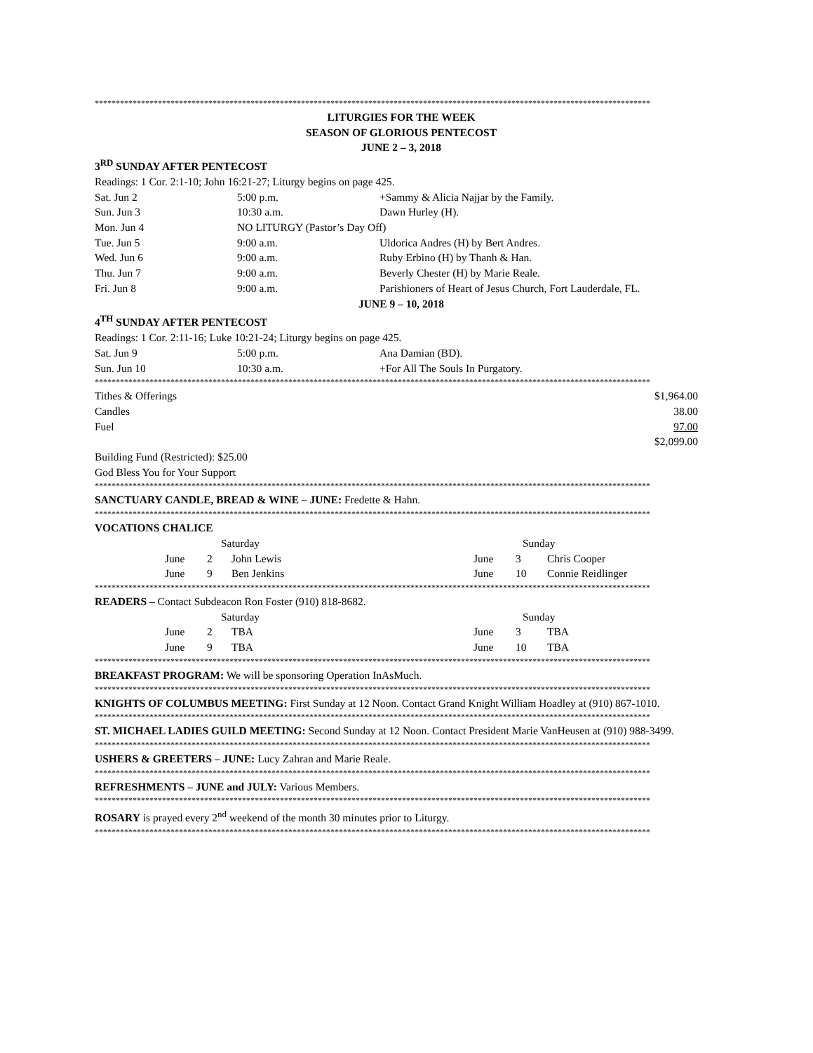************************************************************************************************************************************
LITURGIES FOR THE WEEK
SEASON OF GLORIOUS PENTECOST
JUNE 2 – 3, 2018
3<sup>RD</sup> SUNDAY AFTER PENTECOST
Readings: 1 Cor. 2:1-10; John 16:21-27; Liturgy begins on page 425.
| Sat. Jun 2 | 5:00 p.m. | +Sammy & Alicia Najjar by the Family. |
| Sun. Jun 3 | 10:30 a.m. | Dawn Hurley (H). |
| Mon. Jun 4 | NO LITURGY (Pastor’s Day Off) | |
| Tue. Jun 5 | 9:00 a.m. | Uldorica Andres (H) by Bert Andres. |
| Wed. Jun 6 | 9:00 a.m. | Ruby Erbino (H) by Thanh & Han. |
| Thu. Jun 7 | 9:00 a.m. | Beverly Chester (H) by Marie Reale. |
| Fri. Jun 8 | 9:00 a.m. | Parishioners of Heart of Jesus Church, Fort Lauderdale, FL. |
JUNE 9 – 10, 2018
4<sup>TH</sup> SUNDAY AFTER PENTECOST
Readings: 1 Cor. 2:11-16; Luke 10:21-24; Liturgy begins on page 425.
| Sat. Jun 9 | 5:00 p.m. | Ana Damian (BD). |
| Sun. Jun 10 | 10:30 a.m. | +For All The Souls In Purgatory. |
************************************************************************************************************************************
| Tithes & Offerings | $1,964.00 |
| Candles | 38.00 |
| Fuel | 97.00 |
| | $2,099.00 |
Building Fund (Restricted): $25.00
God Bless You for Your Support
************************************************************************************************************************************
SANCTUARY CANDLE, BREAD & WINE – JUNE: Fredette & Hahn.
************************************************************************************************************************************
VOCATIONS CHALICE
| | Saturday | | | Sunday | | |
| | June | 2 | John Lewis | June | 3 | Chris Cooper |
| | June | 9 | Ben Jenkins | June | 10 | Connie Reidlinger |
************************************************************************************************************************************
READERS – Contact Subdeacon Ron Foster (910) 818-8682.
| | Saturday | | | Sunday | | |
| | June | 2 | TBA | June | 3 | TBA |
| | June | 9 | TBA | June | 10 | TBA |
************************************************************************************************************************************
BREAKFAST PROGRAM: We will be sponsoring Operation InAsMuch.
************************************************************************************************************************************
KNIGHTS OF COLUMBUS MEETING: First Sunday at 12 Noon. Contact Grand Knight William Hoadley at (910) 867-1010.
************************************************************************************************************************************
ST. MICHAEL LADIES GUILD MEETING: Second Sunday at 12 Noon. Contact President Marie VanHeusen at (910) 988-3499.
************************************************************************************************************************************
USHERS & GREETERS – JUNE: Lucy Zahran and Marie Reale.
************************************************************************************************************************************
REFRESHMENTS – JUNE and JULY: Various Members.
************************************************************************************************************************************
ROSARY is prayed every 2<sup>nd</sup> weekend of the month 30 minutes prior to Liturgy.
************************************************************************************************************************************